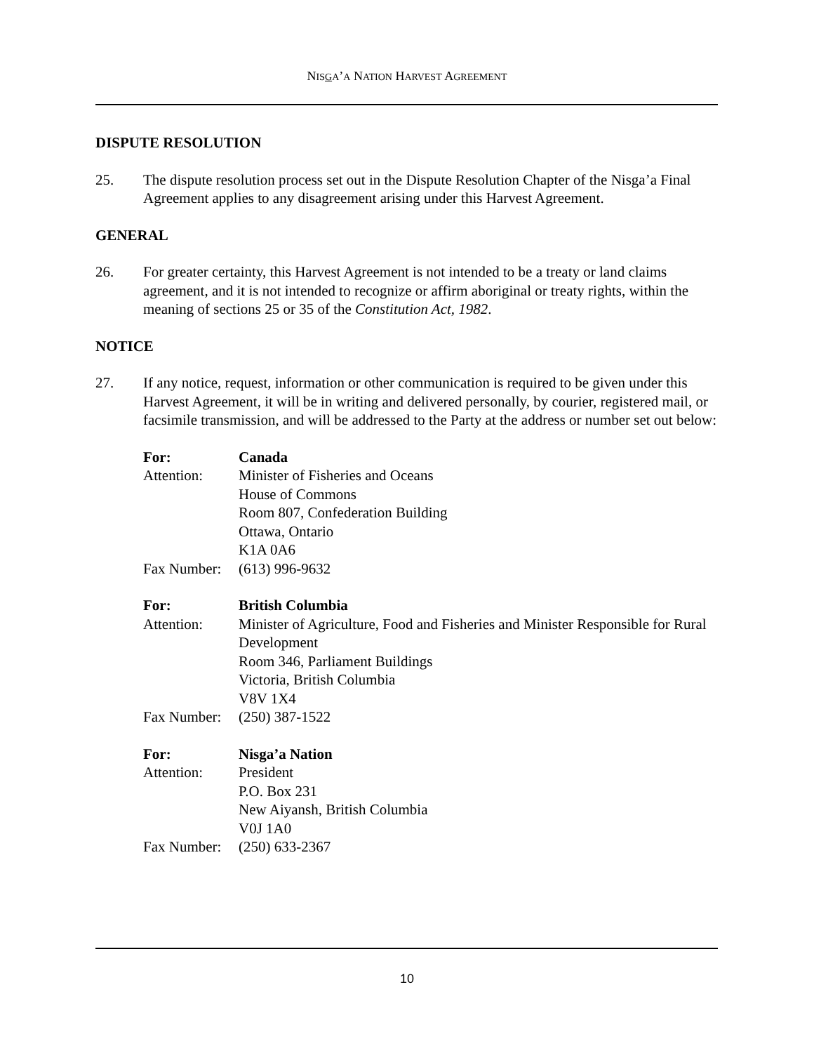NISGA’A NATION HARVEST AGREEMENT
DISPUTE RESOLUTION
25. The dispute resolution process set out in the Dispute Resolution Chapter of the Nisga’a Final Agreement applies to any disagreement arising under this Harvest Agreement.
GENERAL
26. For greater certainty, this Harvest Agreement is not intended to be a treaty or land claims agreement, and it is not intended to recognize or affirm aboriginal or treaty rights, within the meaning of sections 25 or 35 of the Constitution Act, 1982.
NOTICE
27. If any notice, request, information or other communication is required to be given under this Harvest Agreement, it will be in writing and delivered personally, by courier, registered mail, or facsimile transmission, and will be addressed to the Party at the address or number set out below:
For: Canada
Attention: Minister of Fisheries and Oceans
House of Commons
Room 807, Confederation Building
Ottawa, Ontario
K1A 0A6
Fax Number:
(613) 996-9632
For: British Columbia
Attention: Minister of Agriculture, Food and Fisheries and Minister Responsible for Rural Development
Room 346, Parliament Buildings
Victoria, British Columbia
V8V 1X4
Fax Number:
(250) 387-1522
For: Nisga’a Nation
Attention: President
P.O. Box 231
New Aiyansh, British Columbia
V0J 1A0
Fax Number:
(250) 633-2367
10